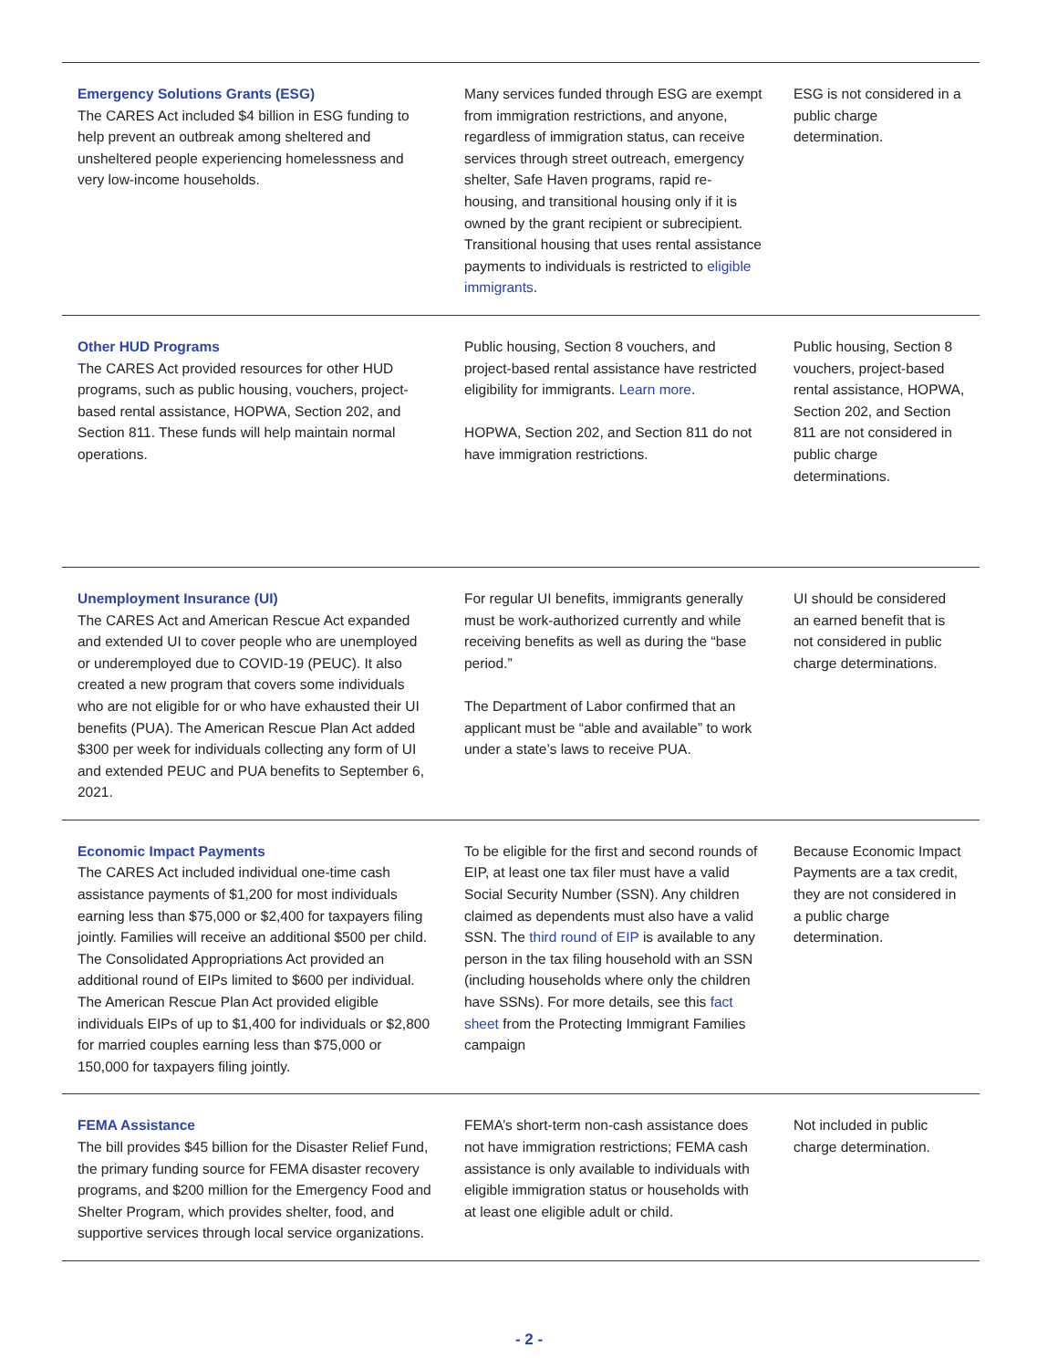| Emergency Solutions Grants (ESG) The CARES Act included $4 billion in ESG funding to help prevent an outbreak among sheltered and unsheltered people experiencing homelessness and very low-income households. | Many services funded through ESG are exempt from immigration restrictions, and anyone, regardless of immigration status, can receive services through street outreach, emergency shelter, Safe Haven programs, rapid re-housing, and transitional housing only if it is owned by the grant recipient or subrecipient. Transitional housing that uses rental assistance payments to individuals is restricted to eligible immigrants . | ESG is not considered in a public charge determination. |
| Other HUD Programs The CARES Act provided resources for other HUD programs, such as public housing, vouchers, project-based rental assistance, HOPWA, Section 202, and Section 811. These funds will help maintain normal operations. | Public housing, Section 8 vouchers, and project-based rental assistance have restricted eligibility for immigrants. Learn more . HOPWA, Section 202, and Section 811 do not have immigration restrictions. | Public housing, Section 8 vouchers, project-based rental assistance, HOPWA, Section 202, and Section 811 are not considered in public charge determinations. |
| Unemployment Insurance (UI) The CARES Act and American Rescue Act expanded and extended UI to cover people who are unemployed or underemployed due to COVID-19 (PEUC). It also created a new program that covers some individuals who are not eligible for or who have exhausted their UI benefits (PUA). The American Rescue Plan Act added $300 per week for individuals collecting any form of UI and extended PEUC and PUA benefits to September 6, 2021. | For regular UI benefits, immigrants generally must be work-authorized currently and while receiving benefits as well as during the “base period.” The Department of Labor confirmed that an applicant must be “able and available” to work under a state’s laws to receive PUA. | UI should be considered an earned benefit that is not considered in public charge determinations. |
| Economic Impact Payments The CARES Act included individual one-time cash assistance payments of $1,200 for most individuals earning less than $75,000 or $2,400 for taxpayers filing jointly. Families will receive an additional $500 per child. The Consolidated Appropriations Act provided an additional round of EIPs limited to $600 per individual. The American Rescue Plan Act provided eligible individuals EIPs of up to $1,400 for individuals or $2,800 for married couples earning less than $75,000 or 150,000 for taxpayers filing jointly. | To be eligible for the first and second rounds of EIP, at least one tax filer must have a valid Social Security Number (SSN). Any children claimed as dependents must also have a valid SSN. The third round of EIP is available to any person in the tax filing household with an SSN (including households where only the children have SSNs). For more details, see this fact sheet from the Protecting Immigrant Families campaign | Because Economic Impact Payments are a tax credit, they are not considered in a public charge determination. |
| FEMA Assistance The bill provides $45 billion for the Disaster Relief Fund, the primary funding source for FEMA disaster recovery programs, and $200 million for the Emergency Food and Shelter Program, which provides shelter, food, and supportive services through local service organizations. | FEMA’s short-term non-cash assistance does not have immigration restrictions; FEMA cash assistance is only available to individuals with eligible immigration status or households with at least one eligible adult or child. | Not included in public charge determination. |
- 2 -